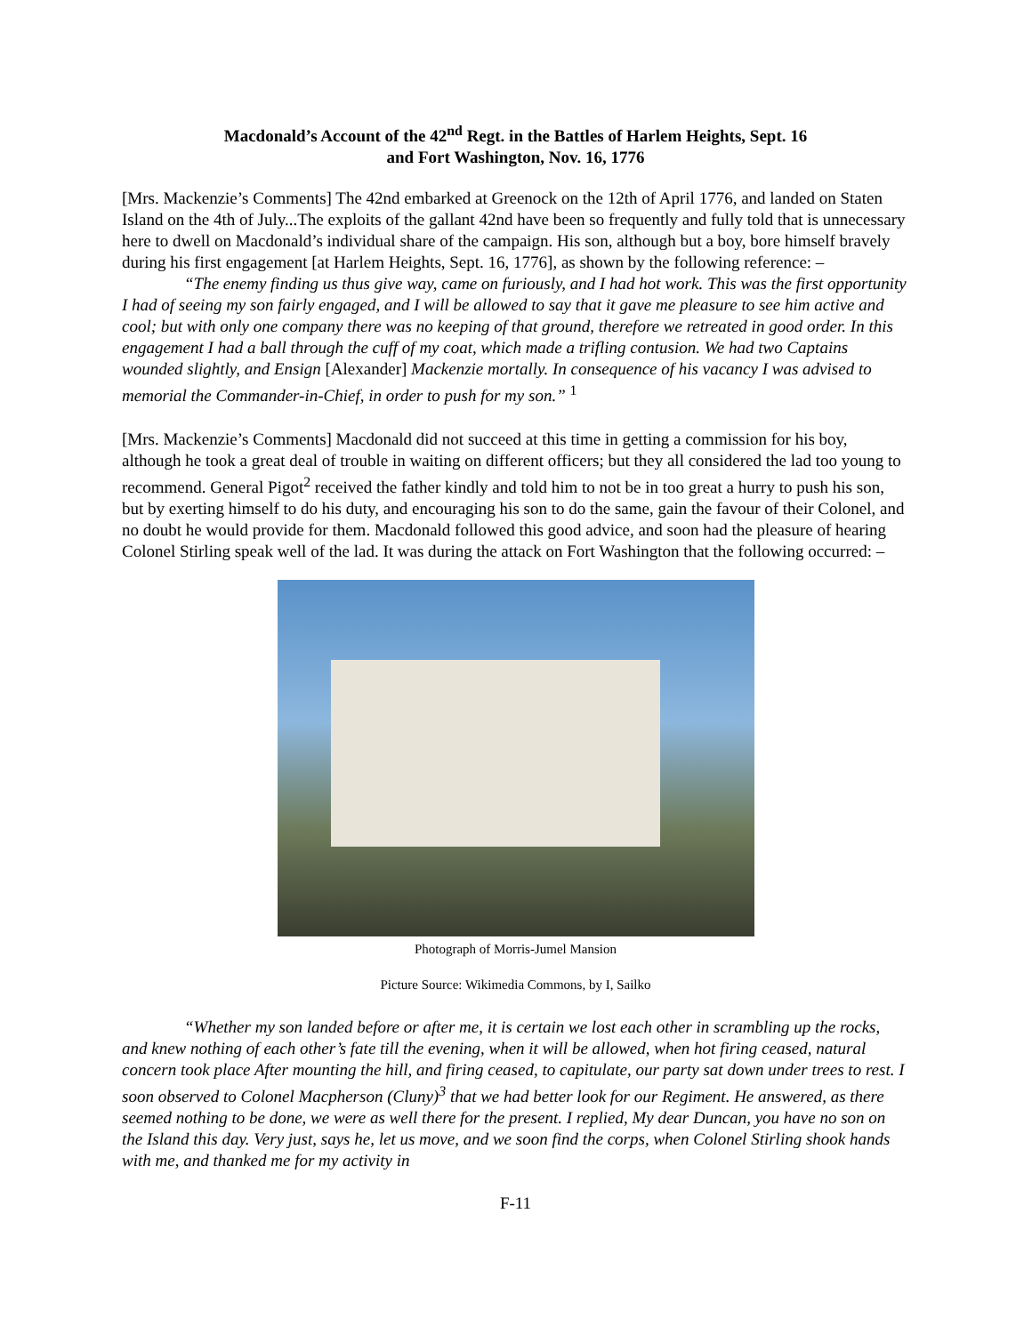Macdonald’s Account of the 42<sup>nd</sup> Regt. in the Battles of Harlem Heights, Sept. 16
and Fort Washington, Nov. 16, 1776
[Mrs. Mackenzie’s Comments] The 42nd embarked at Greenock on the 12th of April 1776, and landed on Staten Island on the 4th of July...The exploits of the gallant 42nd have been so frequently and fully told that is unnecessary here to dwell on Macdonald’s individual share of the campaign. His son, although but a boy, bore himself bravely during his first engagement [at Harlem Heights, Sept. 16, 1776], as shown by the following reference: –
“The enemy finding us thus give way, came on furiously, and I had hot work. This was the first opportunity I had of seeing my son fairly engaged, and I will be allowed to say that it gave me pleasure to see him active and cool; but with only one company there was no keeping of that ground, therefore we retreated in good order. In this engagement I had a ball through the cuff of my coat, which made a trifling contusion. We had two Captains wounded slightly, and Ensign [Alexander] Mackenzie mortally. In consequence of his vacancy I was advised to memorial the Commander-in-Chief, in order to push for my son.” <sup>1</sup>
[Mrs. Mackenzie’s Comments] Macdonald did not succeed at this time in getting a commission for his boy, although he took a great deal of trouble in waiting on different officers; but they all considered the lad too young to recommend. General Pigot<sup>2</sup> received the father kindly and told him to not be in too great a hurry to push his son, but by exerting himself to do his duty, and encouraging his son to do the same, gain the favour of their Colonel, and no doubt he would provide for them. Macdonald followed this good advice, and soon had the pleasure of hearing Colonel Stirling speak well of the lad. It was during the attack on Fort Washington that the following occurred: –
Photograph of Morris-Jumel Mansion
Picture Source: Wikimedia Commons, by I, Sailko
“Whether my son landed before or after me, it is certain we lost each other in scrambling up the rocks, and knew nothing of each other’s fate till the evening, when it will be allowed, when hot firing ceased, natural concern took place After mounting the hill, and firing ceased, to capitulate, our party sat down under trees to rest. I soon observed to Colonel Macpherson (Cluny)<sup>3</sup> that we had better look for our Regiment. He answered, as there seemed nothing to be done, we were as well there for the present. I replied, My dear Duncan, you have no son on the Island this day. Very just, says he, let us move, and we soon find the corps, when Colonel Stirling shook hands with me, and thanked me for my activity in
F-11